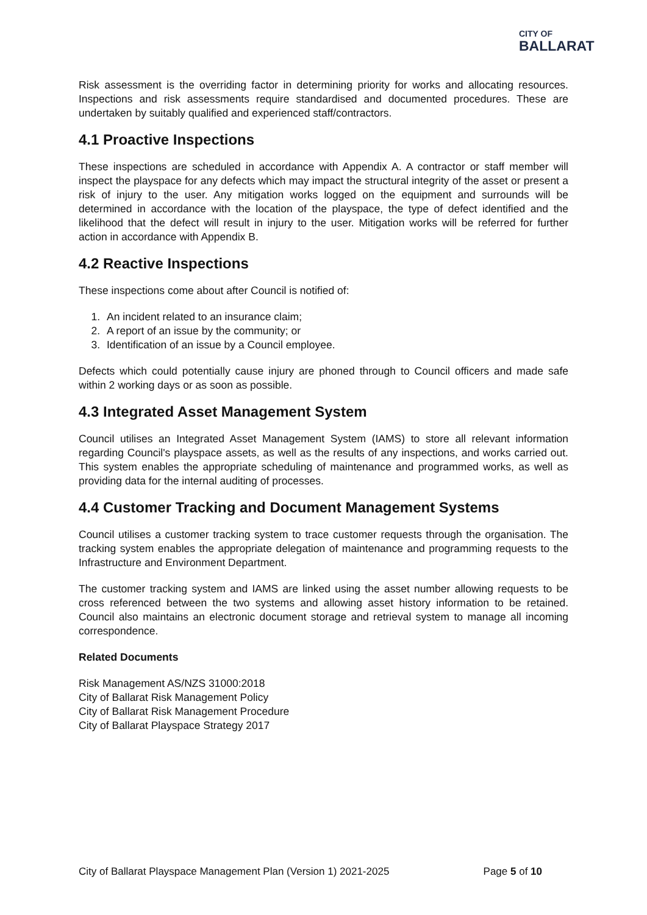CITY OF
BALLARAT
Risk assessment is the overriding factor in determining priority for works and allocating resources. Inspections and risk assessments require standardised and documented procedures. These are undertaken by suitably qualified and experienced staff/contractors.
4.1 Proactive Inspections
These inspections are scheduled in accordance with Appendix A. A contractor or staff member will inspect the playspace for any defects which may impact the structural integrity of the asset or present a risk of injury to the user. Any mitigation works logged on the equipment and surrounds will be determined in accordance with the location of the playspace, the type of defect identified and the likelihood that the defect will result in injury to the user. Mitigation works will be referred for further action in accordance with Appendix B.
4.2 Reactive Inspections
These inspections come about after Council is notified of:
1. An incident related to an insurance claim;
2. A report of an issue by the community; or
3. Identification of an issue by a Council employee.
Defects which could potentially cause injury are phoned through to Council officers and made safe within 2 working days or as soon as possible.
4.3 Integrated Asset Management System
Council utilises an Integrated Asset Management System (IAMS) to store all relevant information regarding Council's playspace assets, as well as the results of any inspections, and works carried out. This system enables the appropriate scheduling of maintenance and programmed works, as well as providing data for the internal auditing of processes.
4.4 Customer Tracking and Document Management Systems
Council utilises a customer tracking system to trace customer requests through the organisation. The tracking system enables the appropriate delegation of maintenance and programming requests to the Infrastructure and Environment Department.
The customer tracking system and IAMS are linked using the asset number allowing requests to be cross referenced between the two systems and allowing asset history information to be retained. Council also maintains an electronic document storage and retrieval system to manage all incoming correspondence.
Related Documents
Risk Management AS/NZS 31000:2018
City of Ballarat Risk Management Policy
City of Ballarat Risk Management Procedure
City of Ballarat Playspace Strategy 2017
City of Ballarat Playspace Management Plan (Version 1) 2021-2025 Page 5 of 10